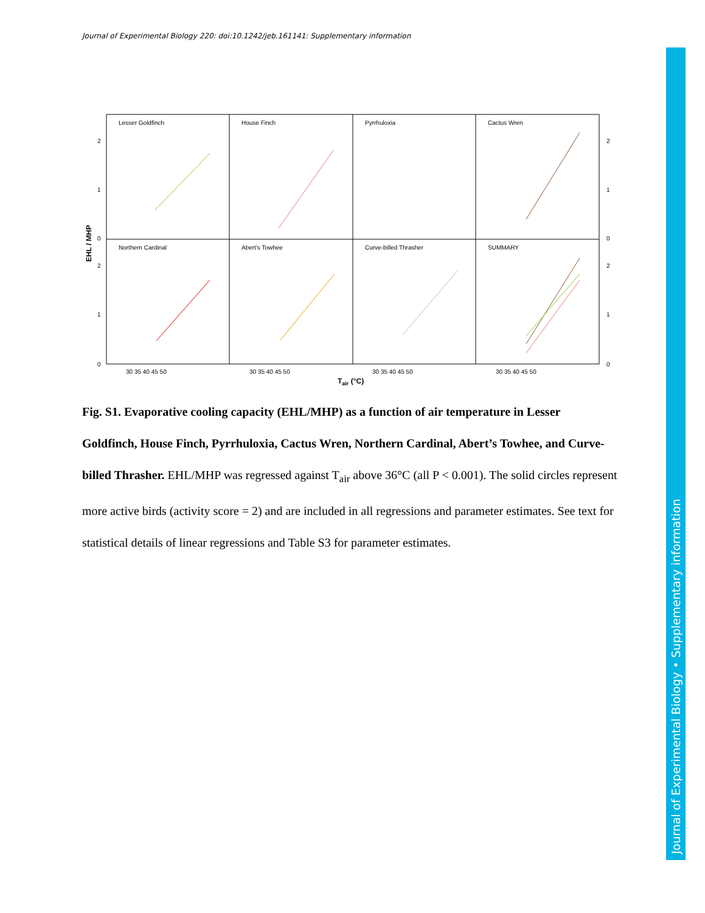Journal of Experimental Biology 220: doi:10.1242/jeb.161141: Supplementary information
Lesser Goldfinch
House Finch
Pyrrhuloxia
Cactus Wren
Northern Cardinal
Abert's Towhee
Curve-billed Thrasher
SUMMARY
2
1
0
2
1
0
2
1
0
2
1
0
30 35 40 45 50
30 35 40 45 50
30 35 40 45 50
30 35 40 45 50
Tair (°C)
EHL / MHP
Fig. S1. Evaporative cooling capacity (EHL/MHP) as a function of air temperature in Lesser Goldfinch, House Finch, Pyrrhuloxia, Cactus Wren, Northern Cardinal, Abert’s Towhee, and Curve-billed Thrasher. EHL/MHP was regressed against T<sub>air</sub> above 36°C (all P < 0.001). The solid circles represent more active birds (activity score = 2) and are included in all regressions and parameter estimates. See text for statistical details of linear regressions and Table S3 for parameter estimates.
Journal of Experimental Biology • Supplementary information